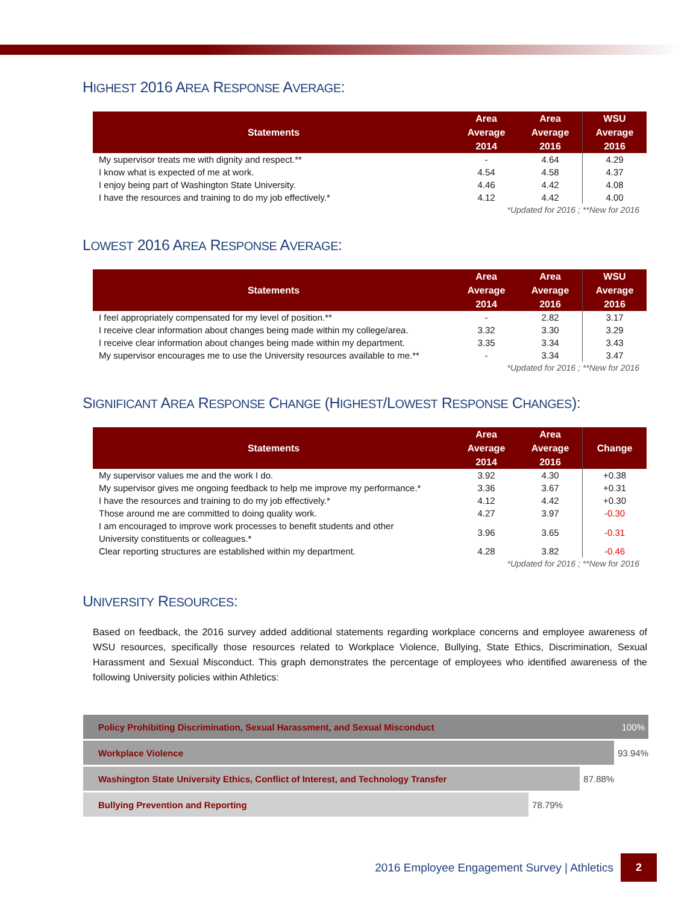HIGHEST 2016 AREA RESPONSE AVERAGE:
| Statements | Area Average 2014 | Area Average 2016 | WSU Average 2016 |
| --- | --- | --- | --- |
| My supervisor treats me with dignity and respect.** | - | 4.64 | 4.29 |
| I know what is expected of me at work. | 4.54 | 4.58 | 4.37 |
| I enjoy being part of Washington State University. | 4.46 | 4.42 | 4.08 |
| I have the resources and training to do my job effectively.* | 4.12 | 4.42 | 4.00 |
| *Updated for 2016 ; **New for 2016 | | | |
LOWEST 2016 AREA RESPONSE AVERAGE:
| Statements | Area Average 2014 | Area Average 2016 | WSU Average 2016 |
| --- | --- | --- | --- |
| I feel appropriately compensated for my level of position.** | - | 2.82 | 3.17 |
| I receive clear information about changes being made within my college/area. | 3.32 | 3.30 | 3.29 |
| I receive clear information about changes being made within my department. | 3.35 | 3.34 | 3.43 |
| My supervisor encourages me to use the University resources available to me.** | - | 3.34 | 3.47 |
| *Updated for 2016 ; **New for 2016 | | | |
SIGNIFICANT AREA RESPONSE CHANGE (HIGHEST/LOWEST RESPONSE CHANGES):
| Statements | Area Average 2014 | Area Average 2016 | Change |
| --- | --- | --- | --- |
| My supervisor values me and the work I do. | 3.92 | 4.30 | +0.38 |
| My supervisor gives me ongoing feedback to help me improve my performance.* | 3.36 | 3.67 | +0.31 |
| I have the resources and training to do my job effectively.* | 4.12 | 4.42 | +0.30 |
| Those around me are committed to doing quality work. | 4.27 | 3.97 | -0.30 |
| I am encouraged to improve work processes to benefit students and other University constituents or colleagues.* | 3.96 | 3.65 | -0.31 |
| Clear reporting structures are established within my department. | 4.28 | 3.82 | -0.46 |
| *Updated for 2016 ; **New for 2016 | | | |
UNIVERSITY RESOURCES:
Based on feedback, the 2016 survey added additional statements regarding workplace concerns and employee awareness of WSU resources, specifically those resources related to Workplace Violence, Bullying, State Ethics, Discrimination, Sexual Harassment and Sexual Misconduct. This graph demonstrates the percentage of employees who identified awareness of the following University policies within Athletics:
Policy Prohibiting Discrimination, Sexual Harassment, and Sexual Misconduct 100%
Workplace Violence
93.94%
Washington State University Ethics, Conflict of Interest, and Technology Transfer
87.88%
Bullying Prevention and Reporting
78.79%
2016 Employee Engagement Survey | Athletics 2